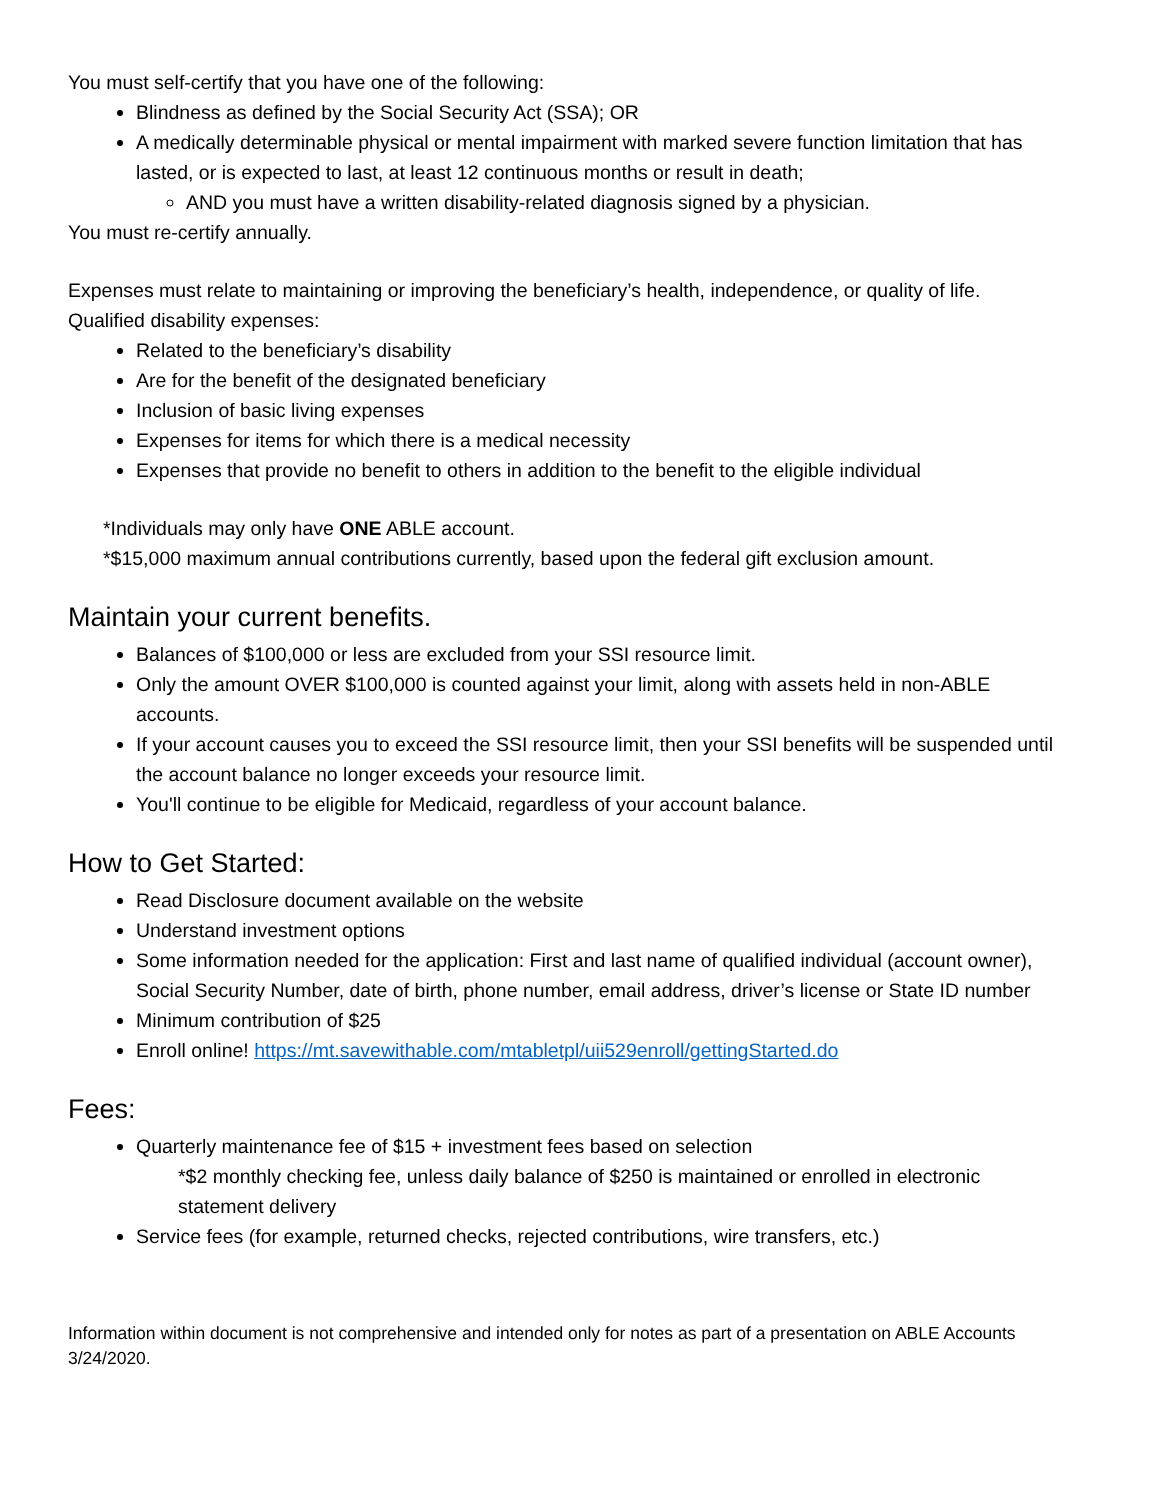You must self-certify that you have one of the following:
Blindness as defined by the Social Security Act (SSA); OR
A medically determinable physical or mental impairment with marked severe function limitation that has lasted, or is expected to last, at least 12 continuous months or result in death;
AND you must have a written disability-related diagnosis signed by a physician.
You must re-certify annually.
Expenses must relate to maintaining or improving the beneficiary’s health, independence, or quality of life.
Qualified disability expenses:
Related to the beneficiary’s disability
Are for the benefit of the designated beneficiary
Inclusion of basic living expenses
Expenses for items for which there is a medical necessity
Expenses that provide no benefit to others in addition to the benefit to the eligible individual
*Individuals may only have ONE ABLE account.
*$15,000 maximum annual contributions currently, based upon the federal gift exclusion amount.
Maintain your current benefits.
Balances of $100,000 or less are excluded from your SSI resource limit.
Only the amount OVER $100,000 is counted against your limit, along with assets held in non-ABLE accounts.
If your account causes you to exceed the SSI resource limit, then your SSI benefits will be suspended until the account balance no longer exceeds your resource limit.
You'll continue to be eligible for Medicaid, regardless of your account balance.
How to Get Started:
Read Disclosure document available on the website
Understand investment options
Some information needed for the application: First and last name of qualified individual (account owner), Social Security Number, date of birth, phone number, email address, driver’s license or State ID number
Minimum contribution of $25
Enroll online! https://mt.savewithable.com/mtabletpl/uii529enroll/gettingStarted.do
Fees:
Quarterly maintenance fee of $15 + investment fees based on selection
*$2 monthly checking fee, unless daily balance of $250 is maintained or enrolled in electronic statement delivery
Service fees (for example, returned checks, rejected contributions, wire transfers, etc.)
Information within document is not comprehensive and intended only for notes as part of a presentation on ABLE Accounts 3/24/2020.